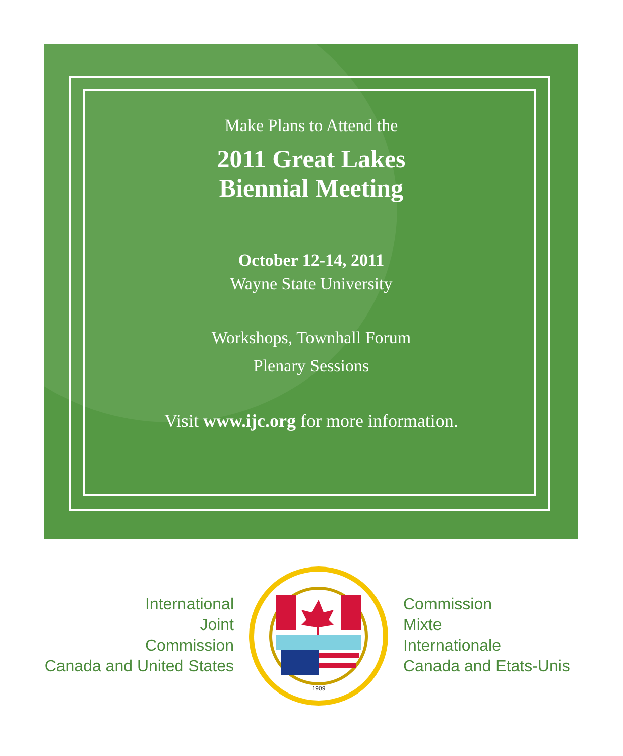Make Plans to Attend the
2011 Great Lakes
Biennial Meeting
October 12-14, 2011
Wayne State University
Workshops, Townhall Forum
Plenary Sessions
Visit www.ijc.org for more information.
International
Joint
Commission
Canada and United States
1909
Commission
Mixte
Internationale
Canada and Etats-Unis